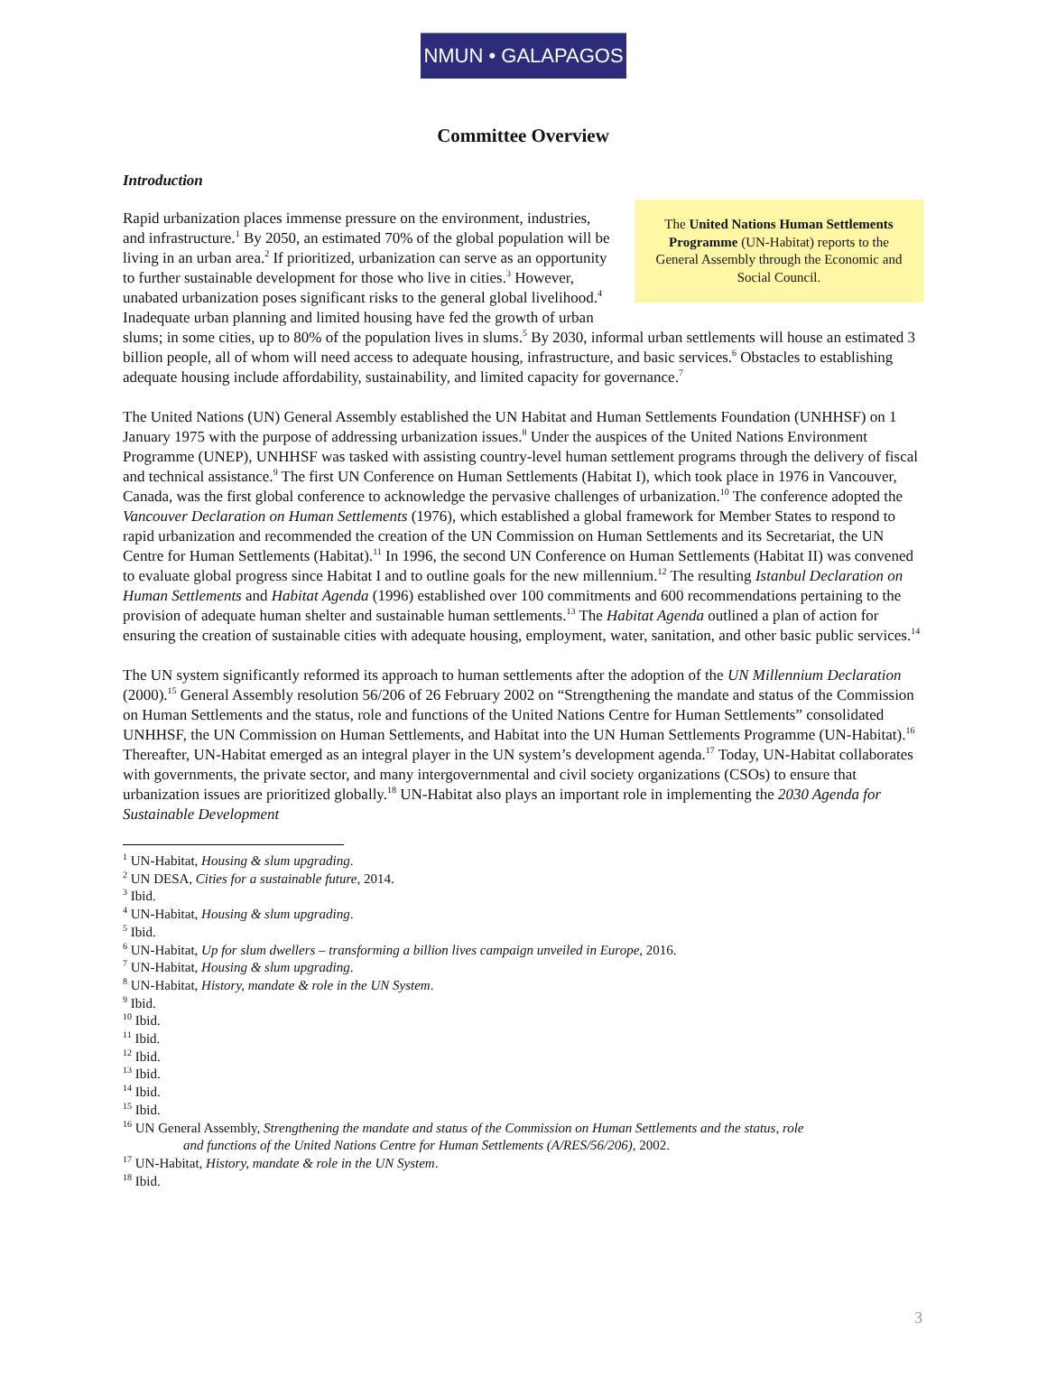NMUN • GALAPAGOS
Committee Overview
Introduction
The United Nations Human Settlements Programme (UN-Habitat) reports to the General Assembly through the Economic and Social Council.
Rapid urbanization places immense pressure on the environment, industries, and infrastructure.<sup>1</sup> By 2050, an estimated 70% of the global population will be living in an urban area.<sup>2</sup> If prioritized, urbanization can serve as an opportunity to further sustainable development for those who live in cities.<sup>3</sup> However, unabated urbanization poses significant risks to the general global livelihood.<sup>4</sup> Inadequate urban planning and limited housing have fed the growth of urban slums; in some cities, up to 80% of the population lives in slums.<sup>5</sup> By 2030, informal urban settlements will house an estimated 3 billion people, all of whom will need access to adequate housing, infrastructure, and basic services.<sup>6</sup> Obstacles to establishing adequate housing include affordability, sustainability, and limited capacity for governance.<sup>7</sup>
The United Nations (UN) General Assembly established the UN Habitat and Human Settlements Foundation (UNHHSF) on 1 January 1975 with the purpose of addressing urbanization issues.<sup>8</sup> Under the auspices of the United Nations Environment Programme (UNEP), UNHHSF was tasked with assisting country-level human settlement programs through the delivery of fiscal and technical assistance.<sup>9</sup> The first UN Conference on Human Settlements (Habitat I), which took place in 1976 in Vancouver, Canada, was the first global conference to acknowledge the pervasive challenges of urbanization.<sup>10</sup> The conference adopted the Vancouver Declaration on Human Settlements (1976), which established a global framework for Member States to respond to rapid urbanization and recommended the creation of the UN Commission on Human Settlements and its Secretariat, the UN Centre for Human Settlements (Habitat).<sup>11</sup> In 1996, the second UN Conference on Human Settlements (Habitat II) was convened to evaluate global progress since Habitat I and to outline goals for the new millennium.<sup>12</sup> The resulting Istanbul Declaration on Human Settlements and Habitat Agenda (1996) established over 100 commitments and 600 recommendations pertaining to the provision of adequate human shelter and sustainable human settlements.<sup>13</sup> The Habitat Agenda outlined a plan of action for ensuring the creation of sustainable cities with adequate housing, employment, water, sanitation, and other basic public services.<sup>14</sup>
The UN system significantly reformed its approach to human settlements after the adoption of the UN Millennium Declaration (2000).<sup>15</sup> General Assembly resolution 56/206 of 26 February 2002 on “Strengthening the mandate and status of the Commission on Human Settlements and the status, role and functions of the United Nations Centre for Human Settlements” consolidated UNHHSF, the UN Commission on Human Settlements, and Habitat into the UN Human Settlements Programme (UN-Habitat).<sup>16</sup> Thereafter, UN-Habitat emerged as an integral player in the UN system’s development agenda.<sup>17</sup> Today, UN-Habitat collaborates with governments, the private sector, and many intergovernmental and civil society organizations (CSOs) to ensure that urbanization issues are prioritized globally.<sup>18</sup> UN-Habitat also plays an important role in implementing the 2030 Agenda for Sustainable Development
<sup>1</sup> UN-Habitat, Housing & slum upgrading.
<sup>2</sup> UN DESA, Cities for a sustainable future, 2014.
<sup>3</sup> Ibid.
<sup>4</sup> UN-Habitat, Housing & slum upgrading.
<sup>5</sup> Ibid.
<sup>6</sup> UN-Habitat, Up for slum dwellers – transforming a billion lives campaign unveiled in Europe, 2016.
<sup>7</sup> UN-Habitat, Housing & slum upgrading.
<sup>8</sup> UN-Habitat, History, mandate & role in the UN System.
<sup>9</sup> Ibid.
<sup>10</sup> Ibid.
<sup>11</sup> Ibid.
<sup>12</sup> Ibid.
<sup>13</sup> Ibid.
<sup>14</sup> Ibid.
<sup>15</sup> Ibid.
<sup>16</sup> UN General Assembly, Strengthening the mandate and status of the Commission on Human Settlements and the status, role
and functions of the United Nations Centre for Human Settlements (A/RES/56/206), 2002.
<sup>17</sup> UN-Habitat, History, mandate & role in the UN System.
<sup>18</sup> Ibid.
3